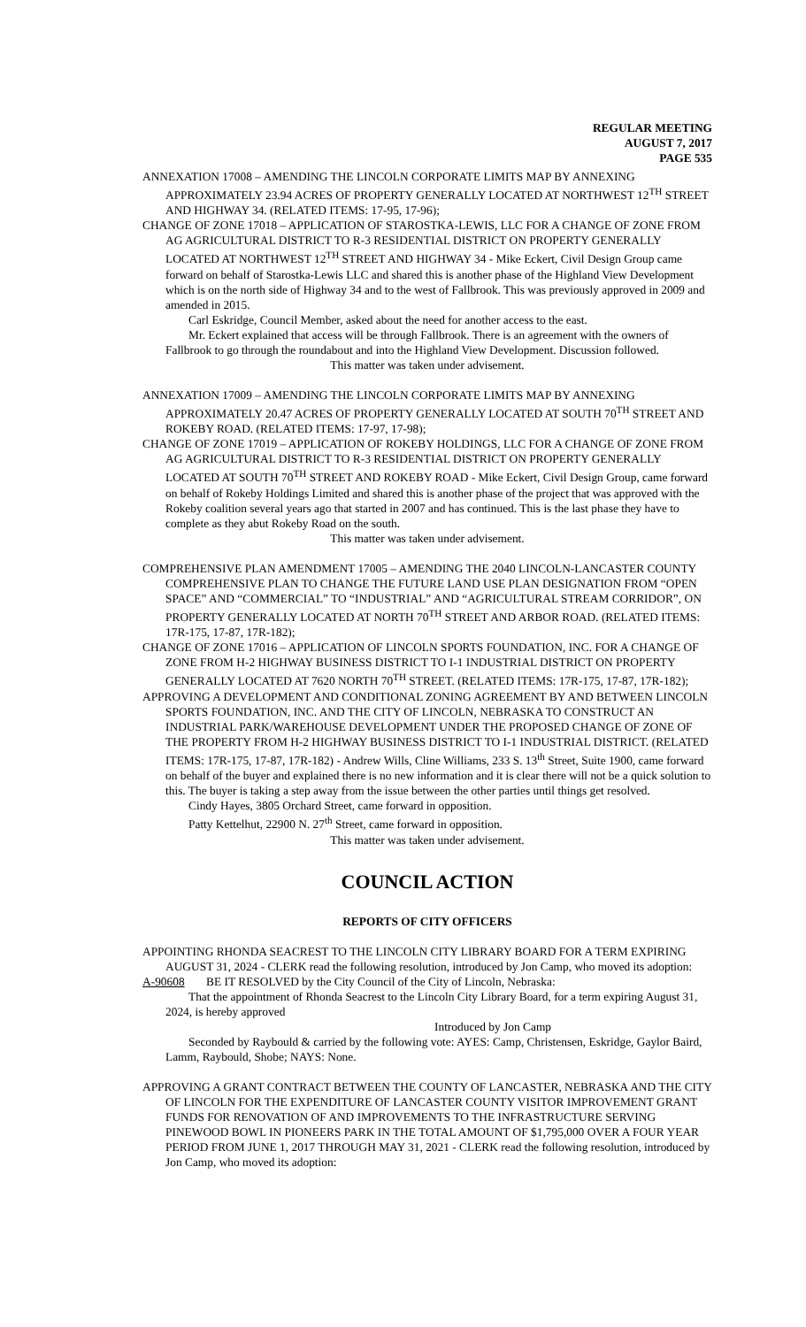REGULAR MEETING
AUGUST 7, 2017
PAGE 535
ANNEXATION 17008 – AMENDING THE LINCOLN CORPORATE LIMITS MAP BY ANNEXING APPROXIMATELY 23.94 ACRES OF PROPERTY GENERALLY LOCATED AT NORTHWEST 12<sup>TH</sup> STREET AND HIGHWAY 34. (RELATED ITEMS: 17-95, 17-96);
CHANGE OF ZONE 17018 – APPLICATION OF STAROSTKA-LEWIS, LLC FOR A CHANGE OF ZONE FROM AG AGRICULTURAL DISTRICT TO R-3 RESIDENTIAL DISTRICT ON PROPERTY GENERALLY LOCATED AT NORTHWEST 12<sup>TH</sup> STREET AND HIGHWAY 34 - Mike Eckert, Civil Design Group came forward on behalf of Starostka-Lewis LLC and shared this is another phase of the Highland View Development which is on the north side of Highway 34 and to the west of Fallbrook. This was previously approved in 2009 and amended in 2015.
Carl Eskridge, Council Member, asked about the need for another access to the east.
Mr. Eckert explained that access will be through Fallbrook. There is an agreement with the owners of Fallbrook to go through the roundabout and into the Highland View Development. Discussion followed.
This matter was taken under advisement.
ANNEXATION 17009 – AMENDING THE LINCOLN CORPORATE LIMITS MAP BY ANNEXING APPROXIMATELY 20.47 ACRES OF PROPERTY GENERALLY LOCATED AT SOUTH 70<sup>TH</sup> STREET AND ROKEBY ROAD. (RELATED ITEMS: 17-97, 17-98);
CHANGE OF ZONE 17019 – APPLICATION OF ROKEBY HOLDINGS, LLC FOR A CHANGE OF ZONE FROM AG AGRICULTURAL DISTRICT TO R-3 RESIDENTIAL DISTRICT ON PROPERTY GENERALLY LOCATED AT SOUTH 70<sup>TH</sup> STREET AND ROKEBY ROAD - Mike Eckert, Civil Design Group, came forward on behalf of Rokeby Holdings Limited and shared this is another phase of the project that was approved with the Rokeby coalition several years ago that started in 2007 and has continued. This is the last phase they have to complete as they abut Rokeby Road on the south.
This matter was taken under advisement.
COMPREHENSIVE PLAN AMENDMENT 17005 – AMENDING THE 2040 LINCOLN-LANCASTER COUNTY COMPREHENSIVE PLAN TO CHANGE THE FUTURE LAND USE PLAN DESIGNATION FROM “OPEN SPACE” AND “COMMERCIAL” TO “INDUSTRIAL” AND “AGRICULTURAL STREAM CORRIDOR”, ON PROPERTY GENERALLY LOCATED AT NORTH 70<sup>TH</sup> STREET AND ARBOR ROAD. (RELATED ITEMS: 17R-175, 17-87, 17R-182);
CHANGE OF ZONE 17016 – APPLICATION OF LINCOLN SPORTS FOUNDATION, INC. FOR A CHANGE OF ZONE FROM H-2 HIGHWAY BUSINESS DISTRICT TO I-1 INDUSTRIAL DISTRICT ON PROPERTY GENERALLY LOCATED AT 7620 NORTH 70<sup>TH</sup> STREET. (RELATED ITEMS: 17R-175, 17-87, 17R-182);
APPROVING A DEVELOPMENT AND CONDITIONAL ZONING AGREEMENT BY AND BETWEEN LINCOLN SPORTS FOUNDATION, INC. AND THE CITY OF LINCOLN, NEBRASKA TO CONSTRUCT AN INDUSTRIAL PARK/WAREHOUSE DEVELOPMENT UNDER THE PROPOSED CHANGE OF ZONE OF THE PROPERTY FROM H-2 HIGHWAY BUSINESS DISTRICT TO I-1 INDUSTRIAL DISTRICT. (RELATED ITEMS: 17R-175, 17-87, 17R-182) - Andrew Wills, Cline Williams, 233 S. 13<sup>th</sup> Street, Suite 1900, came forward on behalf of the buyer and explained there is no new information and it is clear there will not be a quick solution to this. The buyer is taking a step away from the issue between the other parties until things get resolved.
Cindy Hayes, 3805 Orchard Street, came forward in opposition.
Patty Kettelhut, 22900 N. 27<sup>th</sup> Street, came forward in opposition.
This matter was taken under advisement.
COUNCIL ACTION
REPORTS OF CITY OFFICERS
APPOINTING RHONDA SEACREST TO THE LINCOLN CITY LIBRARY BOARD FOR A TERM EXPIRING AUGUST 31, 2024 - CLERK read the following resolution, introduced by Jon Camp, who moved its adoption:
A-90608 BE IT RESOLVED by the City Council of the City of Lincoln, Nebraska:
That the appointment of Rhonda Seacrest to the Lincoln City Library Board, for a term expiring August 31, 2024, is hereby approved
Introduced by Jon Camp
Seconded by Raybould & carried by the following vote: AYES: Camp, Christensen, Eskridge, Gaylor Baird, Lamm, Raybould, Shobe; NAYS: None.
APPROVING A GRANT CONTRACT BETWEEN THE COUNTY OF LANCASTER, NEBRASKA AND THE CITY OF LINCOLN FOR THE EXPENDITURE OF LANCASTER COUNTY VISITOR IMPROVEMENT GRANT FUNDS FOR RENOVATION OF AND IMPROVEMENTS TO THE INFRASTRUCTURE SERVING PINEWOOD BOWL IN PIONEERS PARK IN THE TOTAL AMOUNT OF $1,795,000 OVER A FOUR YEAR PERIOD FROM JUNE 1, 2017 THROUGH MAY 31, 2021 - CLERK read the following resolution, introduced by Jon Camp, who moved its adoption: